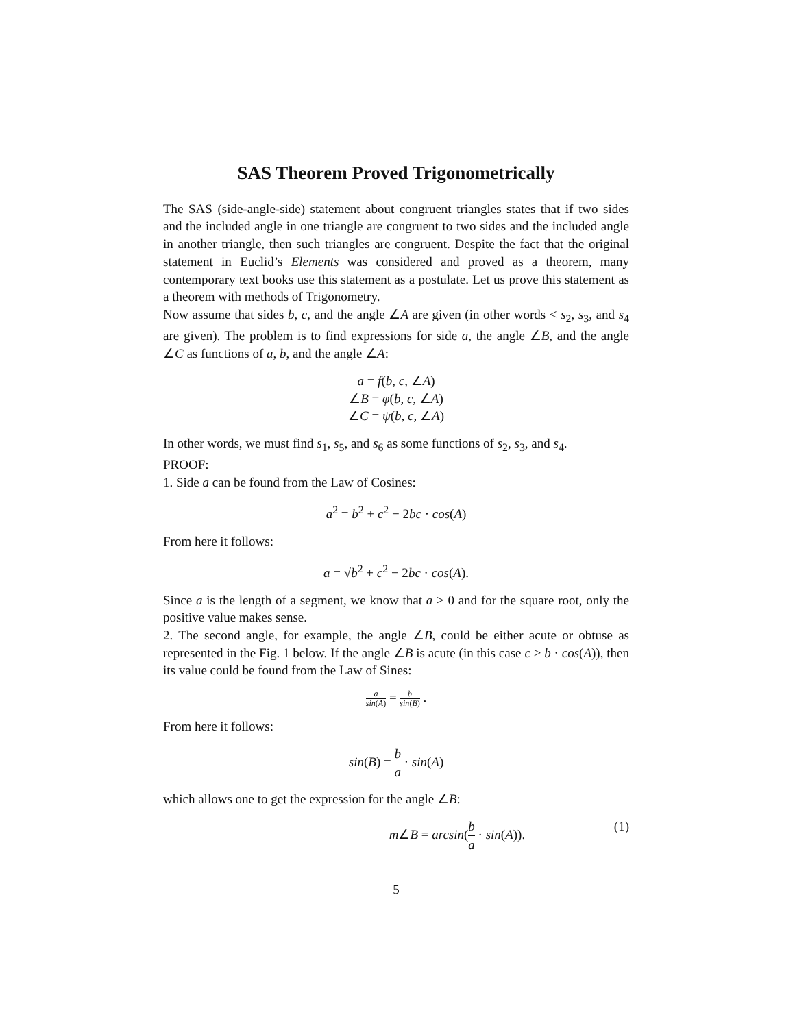SAS Theorem Proved Trigonometrically
The SAS (side-angle-side) statement about congruent triangles states that if two sides and the included angle in one triangle are congruent to two sides and the included angle in another triangle, then such triangles are congruent. Despite the fact that the original statement in Euclid’s Elements was considered and proved as a theorem, many contemporary text books use this statement as a postulate. Let us prove this statement as a theorem with methods of Trigonometry.
Now assume that sides b, c, and the angle ∠A are given (in other words < s<sub>2</sub>, s<sub>3</sub>, and s<sub>4</sub> are given). The problem is to find expressions for side a, the angle ∠B, and the angle ∠C as functions of a, b, and the angle ∠A:
a = f(b, c, ∠A)
∠B = φ(b, c, ∠A)
∠C = ψ(b, c, ∠A)
In other words, we must find s<sub>1</sub>, s<sub>5</sub>, and s<sub>6</sub> as some functions of s<sub>2</sub>, s<sub>3</sub>, and s<sub>4</sub>.
PROOF:
1. Side a can be found from the Law of Cosines:
a<sup>2</sup> = b<sup>2</sup> + c<sup>2</sup> − 2bc · cos(A)
From here it follows:
a = √b<sup>2</sup> + c<sup>2</sup> − 2bc · cos(A).
Since a is the length of a segment, we know that a > 0 and for the square root, only the positive value makes sense.
2. The second angle, for example, the angle ∠B, could be either acute or obtuse as represented in the Fig. 1 below. If the angle ∠B is acute (in this case c > b · cos(A)), then its value could be found from the Law of Sines:
a sin(A) = b sin(B) .
From here it follows:
sin(B) = b a · sin(A)
which allows one to get the expression for the angle ∠B:
m∠B = arcsin(b a · sin(A)). (1)
5